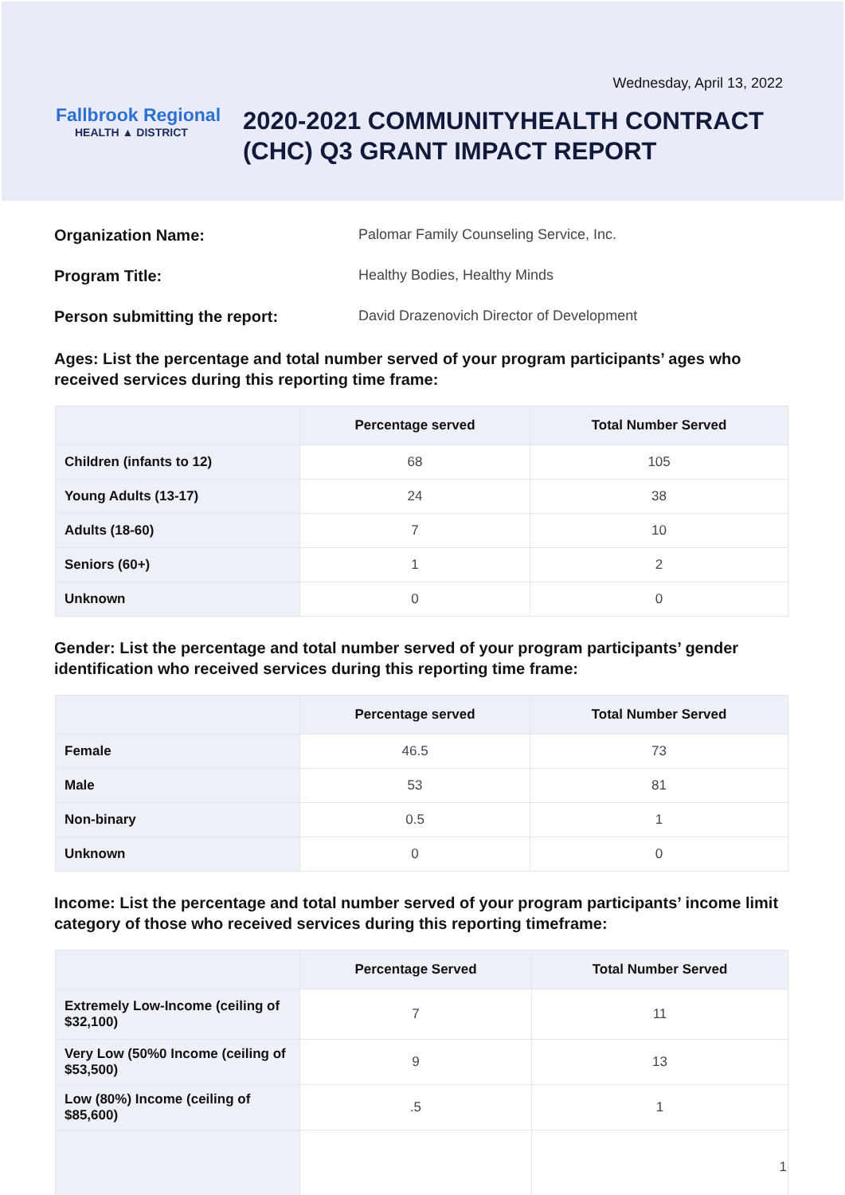Wednesday, April 13, 2022
Fallbrook Regional
HEALTH ▲ DISTRICT
2020-2021 COMMUNITYHEALTH CONTRACT
(CHC) Q3 GRANT IMPACT REPORT
Organization Name: Palomar Family Counseling Service, Inc.
Program Title: Healthy Bodies, Healthy Minds
Person submitting the report: David Drazenovich Director of Development
Ages: List the percentage and total number served of your program participants’ ages who received services during this reporting time frame:
| | Percentage served | Total Number Served |
| --- | --- | --- |
| Children (infants to 12) | 68 | 105 |
| Young Adults (13-17) | 24 | 38 |
| Adults (18-60) | 7 | 10 |
| Seniors (60+) | 1 | 2 |
| Unknown | 0 | 0 |
Gender: List the percentage and total number served of your program participants’ gender identification who received services during this reporting time frame:
| | Percentage served | Total Number Served |
| --- | --- | --- |
| Female | 46.5 | 73 |
| Male | 53 | 81 |
| Non-binary | 0.5 | 1 |
| Unknown | 0 | 0 |
Income: List the percentage and total number served of your program participants’ income limit category of those who received services during this reporting timeframe:
| | Percentage Served | Total Number Served |
| --- | --- | --- |
| Extremely Low-Income (ceiling of $32,100) | 7 | 11 |
| Very Low (50%0 Income (ceiling of $53,500) | 9 | 13 |
| Low (80%) Income (ceiling of $85,600) | .5 | 1 |
| | | 1 |